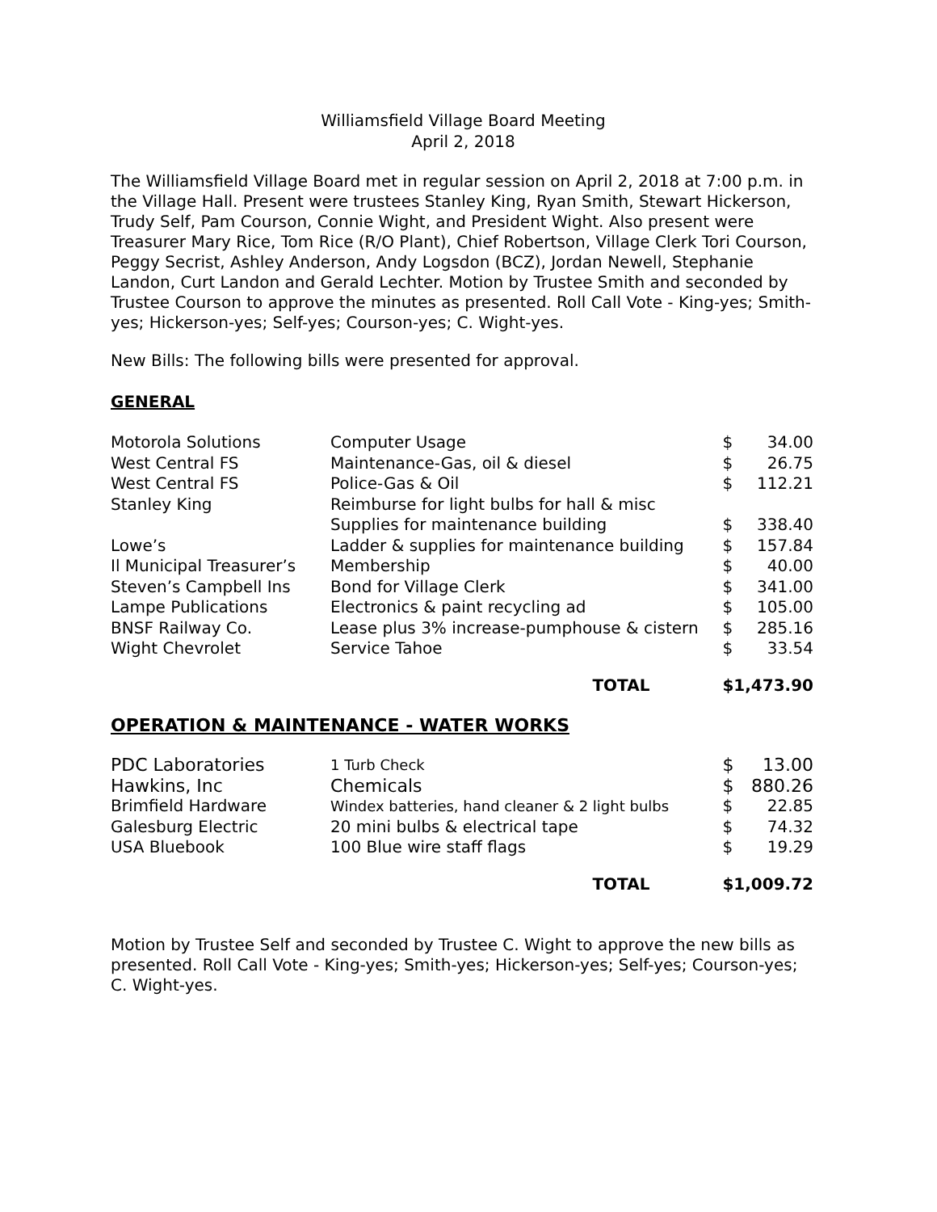Williamsfield Village Board Meeting
April 2, 2018
The Williamsfield Village Board met in regular session on April 2, 2018 at 7:00 p.m. in the Village Hall. Present were trustees Stanley King, Ryan Smith, Stewart Hickerson, Trudy Self, Pam Courson, Connie Wight, and President Wight. Also present were Treasurer Mary Rice, Tom Rice (R/O Plant), Chief Robertson, Village Clerk Tori Courson, Peggy Secrist, Ashley Anderson, Andy Logsdon (BCZ), Jordan Newell, Stephanie Landon, Curt Landon and Gerald Lechter. Motion by Trustee Smith and seconded by Trustee Courson to approve the minutes as presented. Roll Call Vote - King-yes; Smith-yes; Hickerson-yes; Self-yes; Courson-yes; C. Wight-yes.
New Bills: The following bills were presented for approval.
GENERAL
| Motorola Solutions | Computer Usage | $ | 34.00 |
| West Central FS | Maintenance-Gas, oil & diesel | $ | 26.75 |
| West Central FS | Police-Gas & Oil | $ | 112.21 |
| Stanley King | Reimburse for light bulbs for hall & misc Supplies for maintenance building | $ | 338.40 |
| Lowe’s | Ladder & supplies for maintenance building | $ | 157.84 |
| Il Municipal Treasurer’s | Membership | $ | 40.00 |
| Steven’s Campbell Ins | Bond for Village Clerk | $ | 341.00 |
| Lampe Publications | Electronics & paint recycling ad | $ | 105.00 |
| BNSF Railway Co. | Lease plus 3% increase-pumphouse & cistern | $ | 285.16 |
| Wight Chevrolet | Service Tahoe | $ | 33.54 |
| | TOTAL | $1,473.90 | |
OPERATION & MAINTENANCE - WATER WORKS
| PDC Laboratories | 1 Turb Check | $ | 13.00 |
| Hawkins, Inc | Chemicals | $ | 880.26 |
| Brimfield Hardware | Windex batteries, hand cleaner & 2 light bulbs | $ | 22.85 |
| Galesburg Electric | 20 mini bulbs & electrical tape | $ | 74.32 |
| USA Bluebook | 100 Blue wire staff flags | $ | 19.29 |
| | TOTAL | $1,009.72 | |
Motion by Trustee Self and seconded by Trustee C. Wight to approve the new bills as presented. Roll Call Vote - King-yes; Smith-yes; Hickerson-yes; Self-yes; Courson-yes; C. Wight-yes.